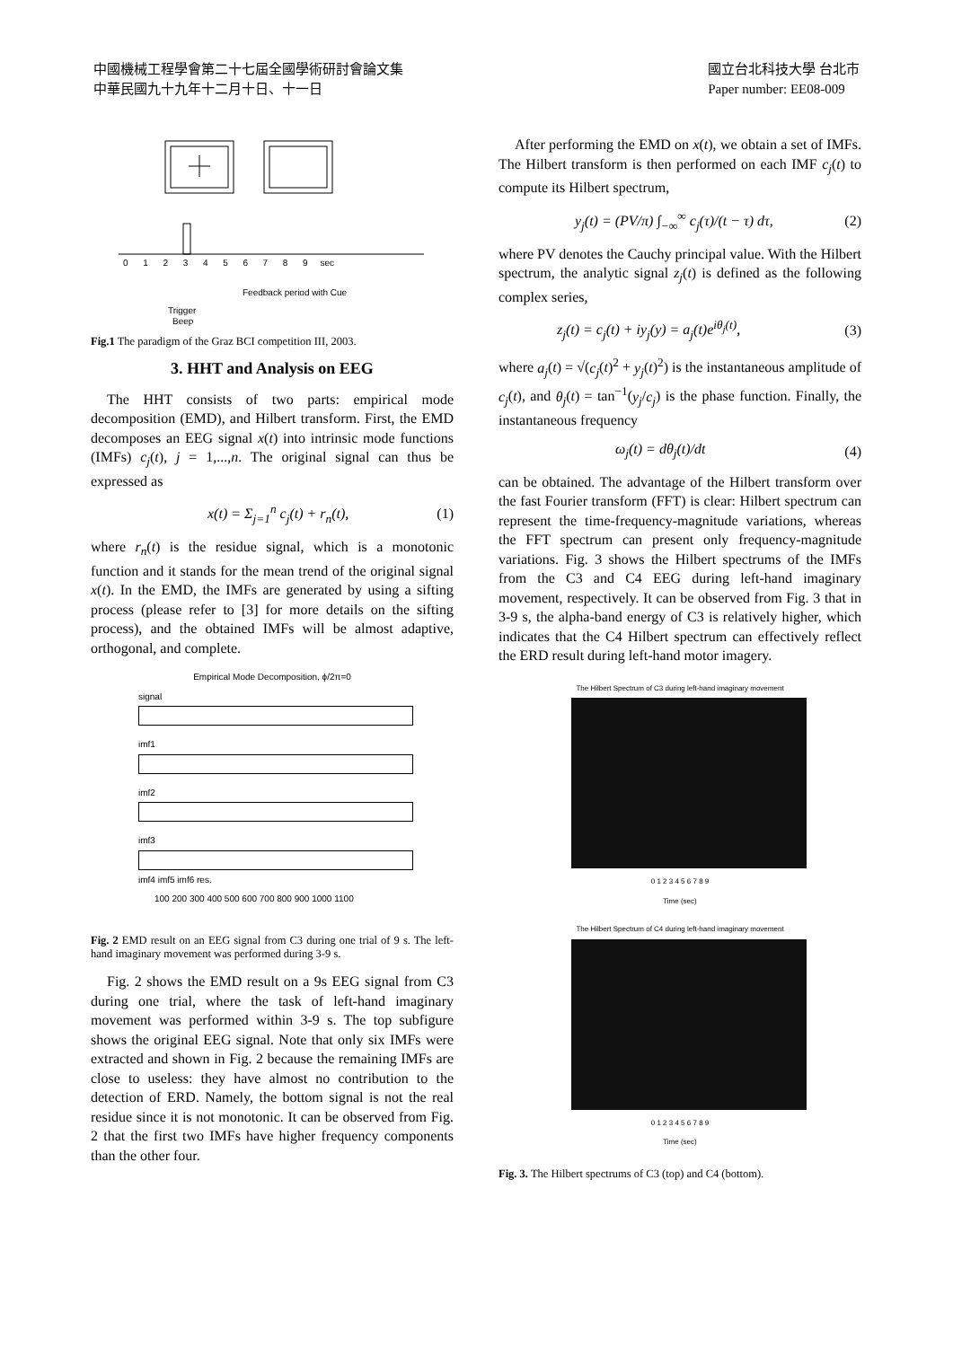中國機械工程學會第二十七屆全國學術研討會論文集
中華民國九十九年十二月十日、十一日
國立台北科技大學 台北市
Paper number: EE08-009
0 1 2 3 4 5 6 7 8 9 sec
Feedback period with Cue
Trigger
Beep
Fig.1 The paradigm of the Graz BCI competition III, 2003.
3. HHT and Analysis on EEG
The HHT consists of two parts: empirical mode decomposition (EMD), and Hilbert transform. First, the EMD decomposes an EEG signal x(t) into intrinsic mode functions (IMFs) c<sub>j</sub>(t), j = 1,...,n. The original signal can thus be expressed as
x(t) = Σ<sub>j=1</sub><sup>n</sup> c<sub>j</sub>(t) + r<sub>n</sub>(t), (1)
where r<sub>n</sub>(t) is the residue signal, which is a monotonic function and it stands for the mean trend of the original signal x(t). In the EMD, the IMFs are generated by using a sifting process (please refer to [3] for more details on the sifting process), and the obtained IMFs will be almost adaptive, orthogonal, and complete.
Empirical Mode Decomposition, ϕ/2π=0
signal
imf1
imf2
imf3
imf4 imf5 imf6 res.
100 200 300 400 500 600 700 800 900 1000 1100
Fig. 2 EMD result on an EEG signal from C3 during one trial of 9 s. The left-hand imaginary movement was performed during 3-9 s.
Fig. 2 shows the EMD result on a 9s EEG signal from C3 during one trial, where the task of left-hand imaginary movement was performed within 3-9 s. The top subfigure shows the original EEG signal. Note that only six IMFs were extracted and shown in Fig. 2 because the remaining IMFs are close to useless: they have almost no contribution to the detection of ERD. Namely, the bottom signal is not the real residue since it is not monotonic. It can be observed from Fig. 2 that the first two IMFs have higher frequency components than the other four.
After performing the EMD on x(t), we obtain a set of IMFs. The Hilbert transform is then performed on each IMF c<sub>j</sub>(t) to compute its Hilbert spectrum,
y<sub>j</sub>(t) = (PV/π) ∫<sub>−∞</sub><sup>∞</sup> c<sub>j</sub>(τ)/(t − τ) dτ, (2)
where PV denotes the Cauchy principal value. With the Hilbert spectrum, the analytic signal z<sub>j</sub>(t) is defined as the following complex series,
z<sub>j</sub>(t) = c<sub>j</sub>(t) + iy<sub>j</sub>(y) = a<sub>j</sub>(t)e<sup>iθ<sub>j</sub>(t)</sup>, (3)
where a<sub>j</sub>(t) = √(c<sub>j</sub>(t)<sup>2</sup> + y<sub>j</sub>(t)<sup>2</sup>) is the instantaneous amplitude of c<sub>j</sub>(t), and θ<sub>j</sub>(t) = tan<sup>−1</sup>(y<sub>j</sub>/c<sub>j</sub>) is the phase function. Finally, the instantaneous frequency
ω<sub>j</sub>(t) = dθ<sub>j</sub>(t)/dt (4)
can be obtained. The advantage of the Hilbert transform over the fast Fourier transform (FFT) is clear: Hilbert spectrum can represent the time-frequency-magnitude variations, whereas the FFT spectrum can present only frequency-magnitude variations. Fig. 3 shows the Hilbert spectrums of the IMFs from the C3 and C4 EEG during left-hand imaginary movement, respectively. It can be observed from Fig. 3 that in 3-9 s, the alpha-band energy of C3 is relatively higher, which indicates that the C4 Hilbert spectrum can effectively reflect the ERD result during left-hand motor imagery.
The Hilbert Spectrum of C3 during left-hand imaginary movement
0 1 2 3 4 5 6 7 8 9
Time (sec)
The Hilbert Spectrum of C4 during left-hand imaginary movement
0 1 2 3 4 5 6 7 8 9
Time (sec)
Fig. 3. The Hilbert spectrums of C3 (top) and C4 (bottom).